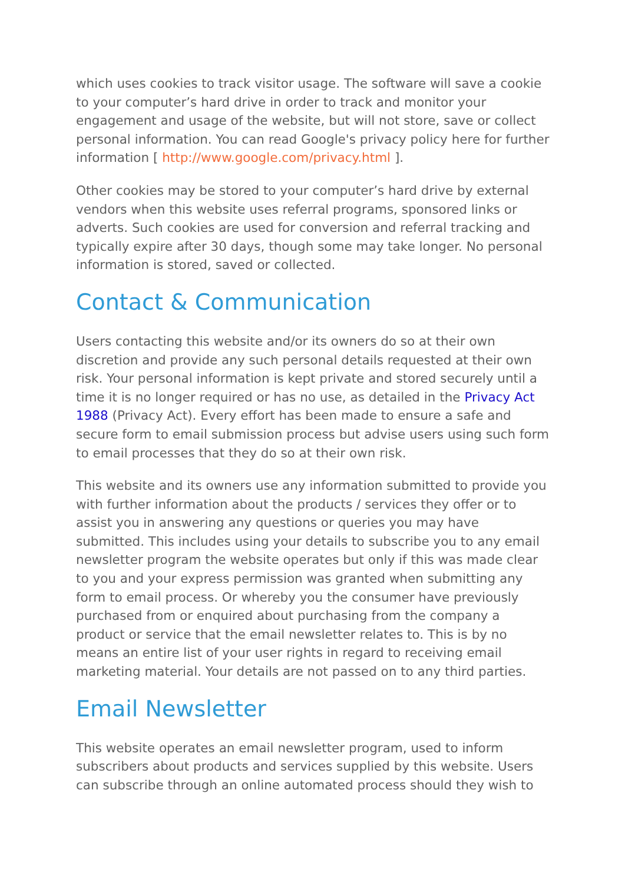which uses cookies to track visitor usage. The software will save a cookie to your computer’s hard drive in order to track and monitor your engagement and usage of the website, but will not store, save or collect personal information. You can read Google's privacy policy here for further information [ http://www.google.com/privacy.html ].
Other cookies may be stored to your computer’s hard drive by external vendors when this website uses referral programs, sponsored links or adverts. Such cookies are used for conversion and referral tracking and typically expire after 30 days, though some may take longer. No personal information is stored, saved or collected.
Contact & Communication
Users contacting this website and/or its owners do so at their own discretion and provide any such personal details requested at their own risk. Your personal information is kept private and stored securely until a time it is no longer required or has no use, as detailed in the Privacy Act 1988 (Privacy Act). Every effort has been made to ensure a safe and secure form to email submission process but advise users using such form to email processes that they do so at their own risk.
This website and its owners use any information submitted to provide you with further information about the products / services they offer or to assist you in answering any questions or queries you may have submitted. This includes using your details to subscribe you to any email newsletter program the website operates but only if this was made clear to you and your express permission was granted when submitting any form to email process. Or whereby you the consumer have previously purchased from or enquired about purchasing from the company a product or service that the email newsletter relates to. This is by no means an entire list of your user rights in regard to receiving email marketing material. Your details are not passed on to any third parties.
Email Newsletter
This website operates an email newsletter program, used to inform subscribers about products and services supplied by this website. Users can subscribe through an online automated process should they wish to